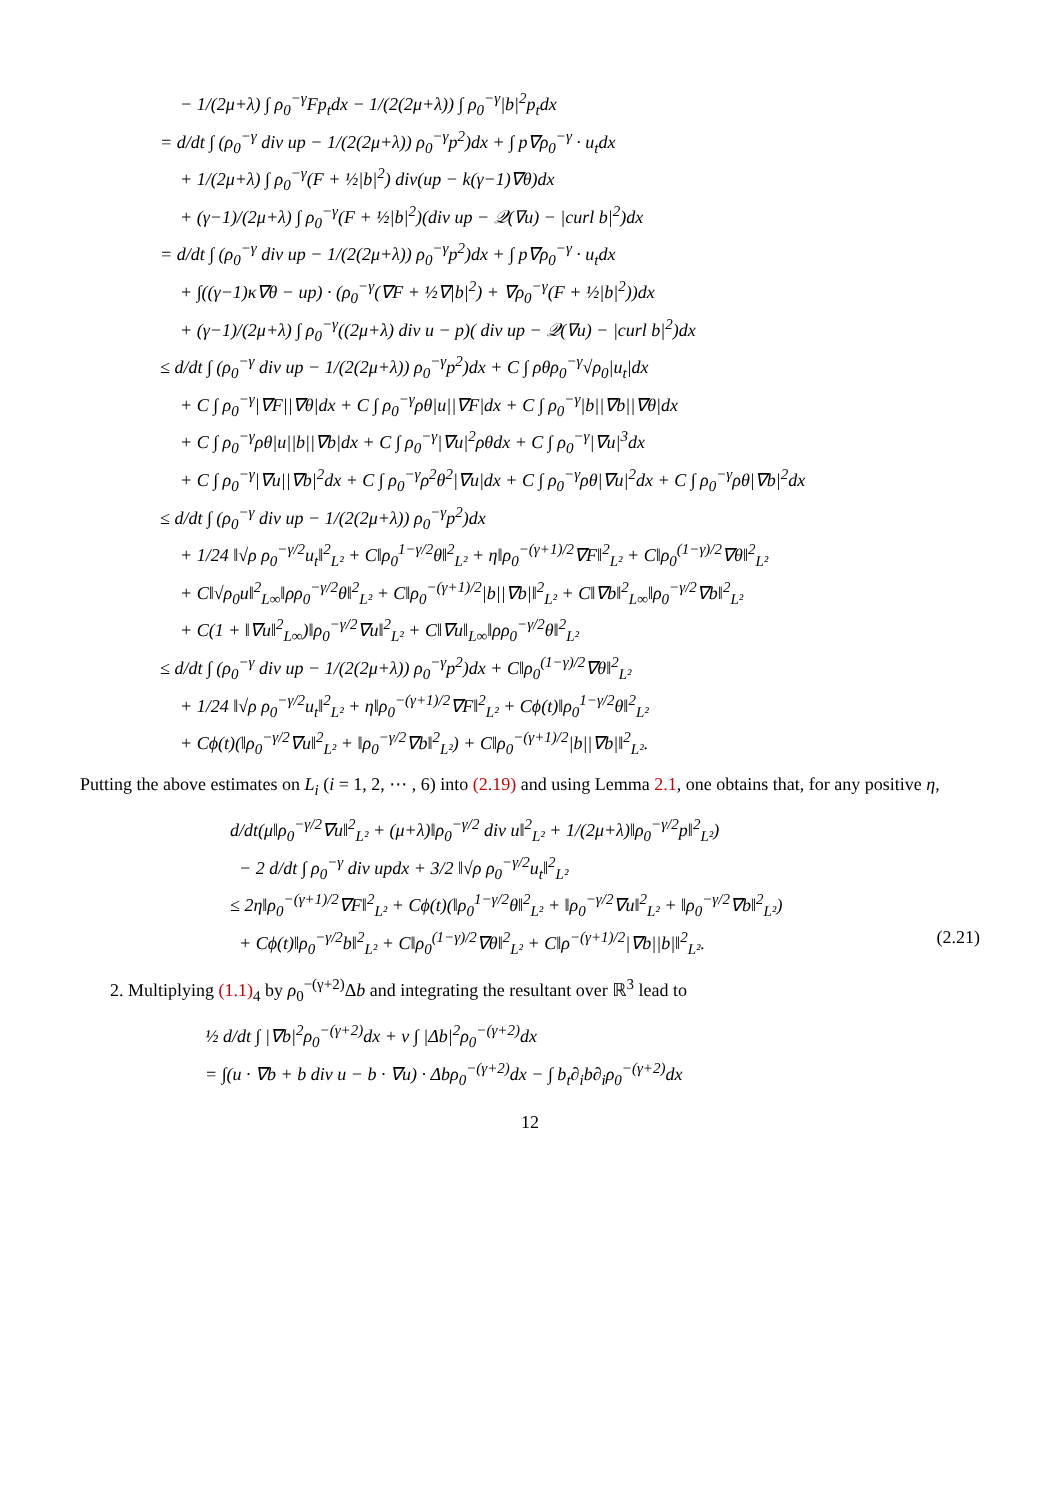− 1/(2μ+λ) ∫ ρ<sub>0</sub><sup>−γ</sup>Fp<sub>t</sub>dx − 1/(2(2μ+λ)) ∫ ρ<sub>0</sub><sup>−γ</sup>|b|<sup>2</sup>p<sub>t</sub>dx
= d/dt ∫ (ρ<sub>0</sub><sup>−γ</sup> div up − 1/(2(2μ+λ)) ρ<sub>0</sub><sup>−γ</sup>p<sup>2</sup>)dx + ∫ p∇ρ<sub>0</sub><sup>−γ</sup> · u<sub>t</sub>dx
+ 1/(2μ+λ) ∫ ρ<sub>0</sub><sup>−γ</sup>(F + ½|b|<sup>2</sup>) div(up − k(γ−1)∇θ)dx
+ (γ−1)/(2μ+λ) ∫ ρ<sub>0</sub><sup>−γ</sup>(F + ½|b|<sup>2</sup>)(div up − 𝒬(∇u) − |curl b|<sup>2</sup>)dx
= d/dt ∫ (ρ<sub>0</sub><sup>−γ</sup> div up − 1/(2(2μ+λ)) ρ<sub>0</sub><sup>−γ</sup>p<sup>2</sup>)dx + ∫ p∇ρ<sub>0</sub><sup>−γ</sup> · u<sub>t</sub>dx
+ ∫((γ−1)κ∇θ − up) · (ρ<sub>0</sub><sup>−γ</sup>(∇F + ½∇|b|<sup>2</sup>) + ∇ρ<sub>0</sub><sup>−γ</sup>(F + ½|b|<sup>2</sup>))dx
+ (γ−1)/(2μ+λ) ∫ ρ<sub>0</sub><sup>−γ</sup>((2μ+λ) div u − p)( div up − 𝒬(∇u) − |curl b|<sup>2</sup>)dx
≤ d/dt ∫ (ρ<sub>0</sub><sup>−γ</sup> div up − 1/(2(2μ+λ)) ρ<sub>0</sub><sup>−γ</sup>p<sup>2</sup>)dx + C ∫ ρθρ<sub>0</sub><sup>−γ</sup>√ρ<sub>0</sub>|u<sub>t</sub>|dx
+ C ∫ ρ<sub>0</sub><sup>−γ</sup>|∇F||∇θ|dx + C ∫ ρ<sub>0</sub><sup>−γ</sup>ρθ|u||∇F|dx + C ∫ ρ<sub>0</sub><sup>−γ</sup>|b||∇b||∇θ|dx
+ C ∫ ρ<sub>0</sub><sup>−γ</sup>ρθ|u||b||∇b|dx + C ∫ ρ<sub>0</sub><sup>−γ</sup>|∇u|<sup>2</sup>ρθdx + C ∫ ρ<sub>0</sub><sup>−γ</sup>|∇u|<sup>3</sup>dx
+ C ∫ ρ<sub>0</sub><sup>−γ</sup>|∇u||∇b|<sup>2</sup>dx + C ∫ ρ<sub>0</sub><sup>−γ</sup>ρ<sup>2</sup>θ<sup>2</sup>|∇u|dx + C ∫ ρ<sub>0</sub><sup>−γ</sup>ρθ|∇u|<sup>2</sup>dx + C ∫ ρ<sub>0</sub><sup>−γ</sup>ρθ|∇b|<sup>2</sup>dx
≤ d/dt ∫ (ρ<sub>0</sub><sup>−γ</sup> div up − 1/(2(2μ+λ)) ρ<sub>0</sub><sup>−γ</sup>p<sup>2</sup>)dx
+ 1/24 ‖√ρ ρ<sub>0</sub><sup>−γ/2</sup>u<sub>t</sub>‖<sup>2</sup><sub>L²</sub> + C‖ρ<sub>0</sub><sup>1−γ/2</sup>θ‖<sup>2</sup><sub>L²</sub> + η‖ρ<sub>0</sub><sup>−(γ+1)/2</sup>∇F‖<sup>2</sup><sub>L²</sub> + C‖ρ<sub>0</sub><sup>(1−γ)/2</sup>∇θ‖<sup>2</sup><sub>L²</sub>
+ C‖√ρ<sub>0</sub>u‖<sup>2</sup><sub>L∞</sub>‖ρρ<sub>0</sub><sup>−γ/2</sup>θ‖<sup>2</sup><sub>L²</sub> + C‖ρ<sub>0</sub><sup>−(γ+1)/2</sup>|b||∇b|‖<sup>2</sup><sub>L²</sub> + C‖∇b‖<sup>2</sup><sub>L∞</sub>‖ρ<sub>0</sub><sup>−γ/2</sup>∇b‖<sup>2</sup><sub>L²</sub>
+ C(1 + ‖∇u‖<sup>2</sup><sub>L∞</sub>)‖ρ<sub>0</sub><sup>−γ/2</sup>∇u‖<sup>2</sup><sub>L²</sub> + C‖∇u‖<sub>L∞</sub>‖ρρ<sub>0</sub><sup>−γ/2</sup>θ‖<sup>2</sup><sub>L²</sub>
≤ d/dt ∫ (ρ<sub>0</sub><sup>−γ</sup> div up − 1/(2(2μ+λ)) ρ<sub>0</sub><sup>−γ</sup>p<sup>2</sup>)dx + C‖ρ<sub>0</sub><sup>(1−γ)/2</sup>∇θ‖<sup>2</sup><sub>L²</sub>
+ 1/24 ‖√ρ ρ<sub>0</sub><sup>−γ/2</sup>u<sub>t</sub>‖<sup>2</sup><sub>L²</sub> + η‖ρ<sub>0</sub><sup>−(γ+1)/2</sup>∇F‖<sup>2</sup><sub>L²</sub> + Cϕ(t)‖ρ<sub>0</sub><sup>1−γ/2</sup>θ‖<sup>2</sup><sub>L²</sub>
+ Cϕ(t)(‖ρ<sub>0</sub><sup>−γ/2</sup>∇u‖<sup>2</sup><sub>L²</sub> + ‖ρ<sub>0</sub><sup>−γ/2</sup>∇b‖<sup>2</sup><sub>L²</sub>) + C‖ρ<sub>0</sub><sup>−(γ+1)/2</sup>|b||∇b|‖<sup>2</sup><sub>L²</sub>.
Putting the above estimates on L<sub>i</sub> (i = 1, 2, ⋯ , 6) into (2.19) and using Lemma 2.1, one obtains that, for any positive η,
d/dt(μ‖ρ<sub>0</sub><sup>−γ/2</sup>∇u‖<sup>2</sup><sub>L²</sub> + (μ+λ)‖ρ<sub>0</sub><sup>−γ/2</sup> div u‖<sup>2</sup><sub>L²</sub> + 1/(2μ+λ)‖ρ<sub>0</sub><sup>−γ/2</sup>p‖<sup>2</sup><sub>L²</sub>)
− 2 d/dt ∫ ρ<sub>0</sub><sup>−γ</sup> div updx + 3/2 ‖√ρ ρ<sub>0</sub><sup>−γ/2</sup>u<sub>t</sub>‖<sup>2</sup><sub>L²</sub>
≤ 2η‖ρ<sub>0</sub><sup>−(γ+1)/2</sup>∇F‖<sup>2</sup><sub>L²</sub> + Cϕ(t)(‖ρ<sub>0</sub><sup>1−γ/2</sup>θ‖<sup>2</sup><sub>L²</sub> + ‖ρ<sub>0</sub><sup>−γ/2</sup>∇u‖<sup>2</sup><sub>L²</sub> + ‖ρ<sub>0</sub><sup>−γ/2</sup>∇b‖<sup>2</sup><sub>L²</sub>)
+ Cϕ(t)‖ρ<sub>0</sub><sup>−γ/2</sup>b‖<sup>2</sup><sub>L²</sub> + C‖ρ<sub>0</sub><sup>(1−γ)/2</sup>∇θ‖<sup>2</sup><sub>L²</sub> + C‖ρ<sup>−(γ+1)/2</sup>|∇b||b|‖<sup>2</sup><sub>L²</sub>. (2.21)
2. Multiplying (1.1)<sub>4</sub> by ρ<sub>0</sub><sup>−(γ+2)</sup>Δb and integrating the resultant over ℝ<sup>3</sup> lead to
½ d/dt ∫ |∇b|<sup>2</sup>ρ<sub>0</sub><sup>−(γ+2)</sup>dx + ν ∫ |Δb|<sup>2</sup>ρ<sub>0</sub><sup>−(γ+2)</sup>dx
= ∫(u · ∇b + b div u − b · ∇u) · Δbρ<sub>0</sub><sup>−(γ+2)</sup>dx − ∫ b<sub>t</sub>∂<sub>i</sub>b∂<sub>i</sub>ρ<sub>0</sub><sup>−(γ+2)</sup>dx
12